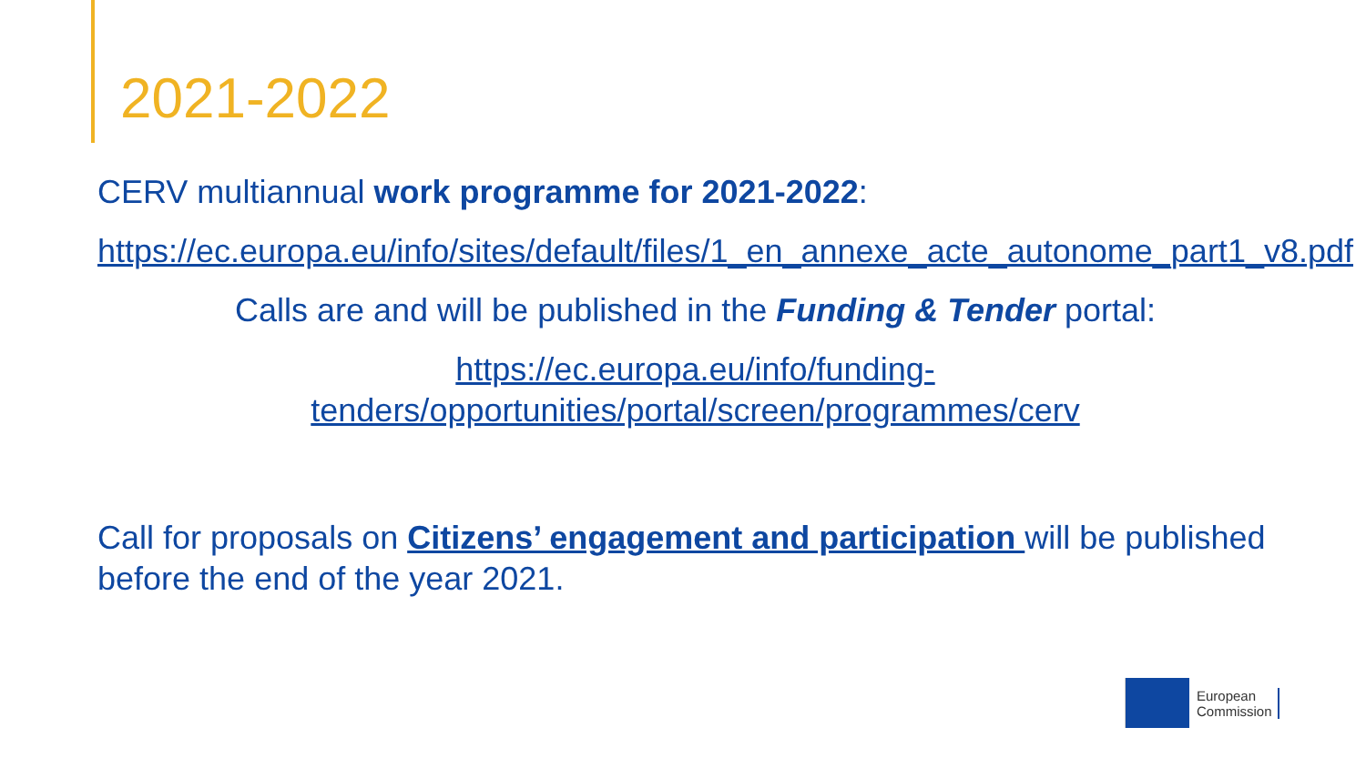2021-2022
CERV multiannual work programme for 2021-2022:
https://ec.europa.eu/info/sites/default/files/1_en_annexe_acte_autonome_part1_v8.pdf
Calls are and will be published in the Funding & Tender portal:
https://ec.europa.eu/info/funding-
tenders/opportunities/portal/screen/programmes/cerv
Call for proposals on Citizens’ engagement and participation will be published before the end of the year 2021.
European
Commission